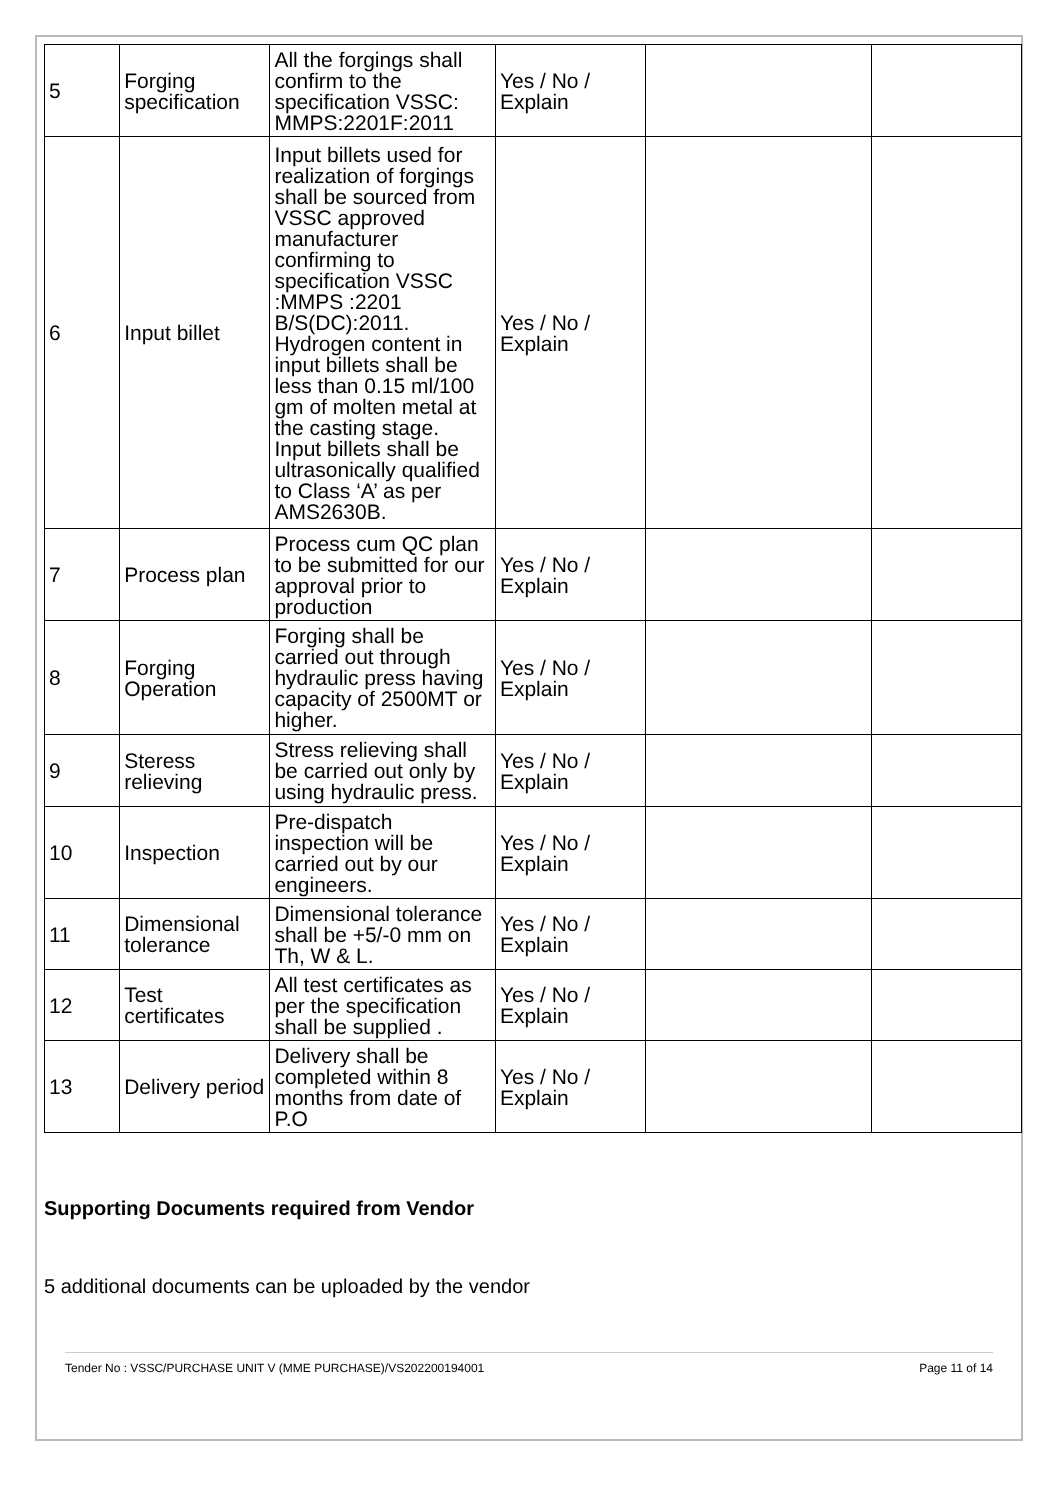| 5 | Forging specification | All the forgings shall confirm to the specification VSSC: MMPS:2201F:2011 | Yes / No / Explain | | |
| 6 | Input billet | Input billets used for realization of forgings shall be sourced from VSSC approved manufacturer confirming to specification VSSC :MMPS :2201 B/S(DC):2011. Hydrogen content in input billets shall be less than 0.15 ml/100 gm of molten metal at the casting stage. Input billets shall be ultrasonically qualified to Class ‘A’ as per AMS2630B. | Yes / No / Explain | | |
| 7 | Process plan | Process cum QC plan to be submitted for our approval prior to production | Yes / No / Explain | | |
| 8 | Forging Operation | Forging shall be carried out through hydraulic press having capacity of 2500MT or higher. | Yes / No / Explain | | |
| 9 | Steress relieving | Stress relieving shall be carried out only by using hydraulic press. | Yes / No / Explain | | |
| 10 | Inspection | Pre-dispatch inspection will be carried out by our engineers. | Yes / No / Explain | | |
| 11 | Dimensional tolerance | Dimensional tolerance shall be +5/-0 mm on Th, W & L. | Yes / No / Explain | | |
| 12 | Test certificates | All test certificates as per the specification shall be supplied . | Yes / No / Explain | | |
| 13 | Delivery period | Delivery shall be completed within 8 months from date of P.O | Yes / No / Explain | | |
Supporting Documents required from Vendor
5 additional documents can be uploaded by the vendor
Tender No : VSSC/PURCHASE UNIT V (MME PURCHASE)/VS202200194001 Page 11 of 14